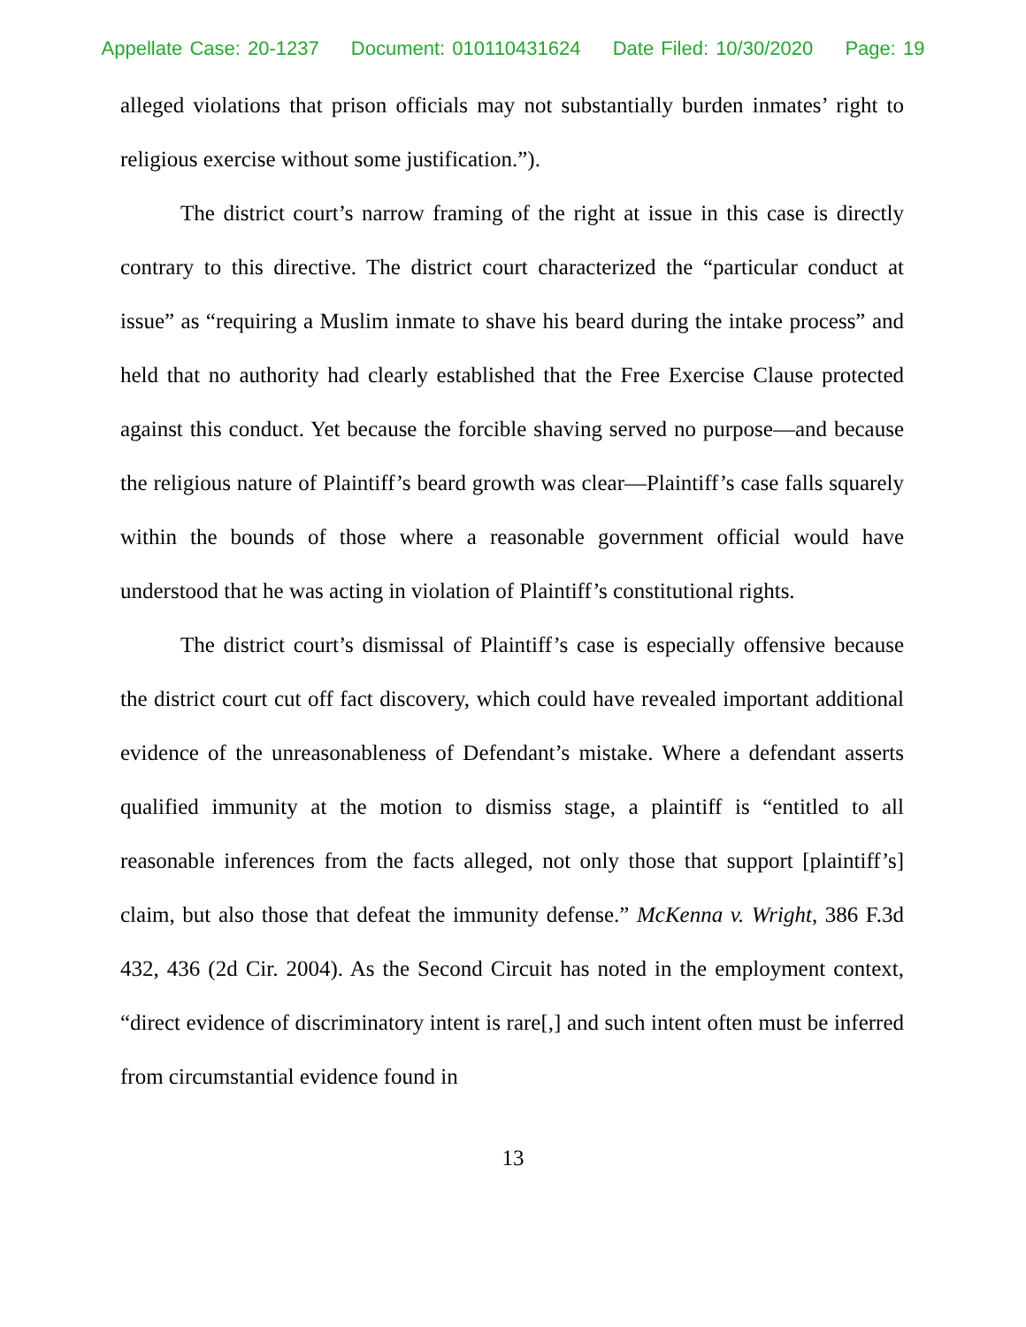Appellate Case: 20-1237 Document: 010110431624 Date Filed: 10/30/2020 Page: 19
alleged violations that prison officials may not substantially burden inmates’ right to religious exercise without some justification.”).
The district court’s narrow framing of the right at issue in this case is directly contrary to this directive. The district court characterized the “particular conduct at issue” as “requiring a Muslim inmate to shave his beard during the intake process” and held that no authority had clearly established that the Free Exercise Clause protected against this conduct. Yet because the forcible shaving served no purpose—and because the religious nature of Plaintiff’s beard growth was clear—Plaintiff’s case falls squarely within the bounds of those where a reasonable government official would have understood that he was acting in violation of Plaintiff’s constitutional rights.
The district court’s dismissal of Plaintiff’s case is especially offensive because the district court cut off fact discovery, which could have revealed important additional evidence of the unreasonableness of Defendant’s mistake. Where a defendant asserts qualified immunity at the motion to dismiss stage, a plaintiff is “entitled to all reasonable inferences from the facts alleged, not only those that support [plaintiff’s] claim, but also those that defeat the immunity defense.” McKenna v. Wright, 386 F.3d 432, 436 (2d Cir. 2004). As the Second Circuit has noted in the employment context, “direct evidence of discriminatory intent is rare[,] and such intent often must be inferred from circumstantial evidence found in
13